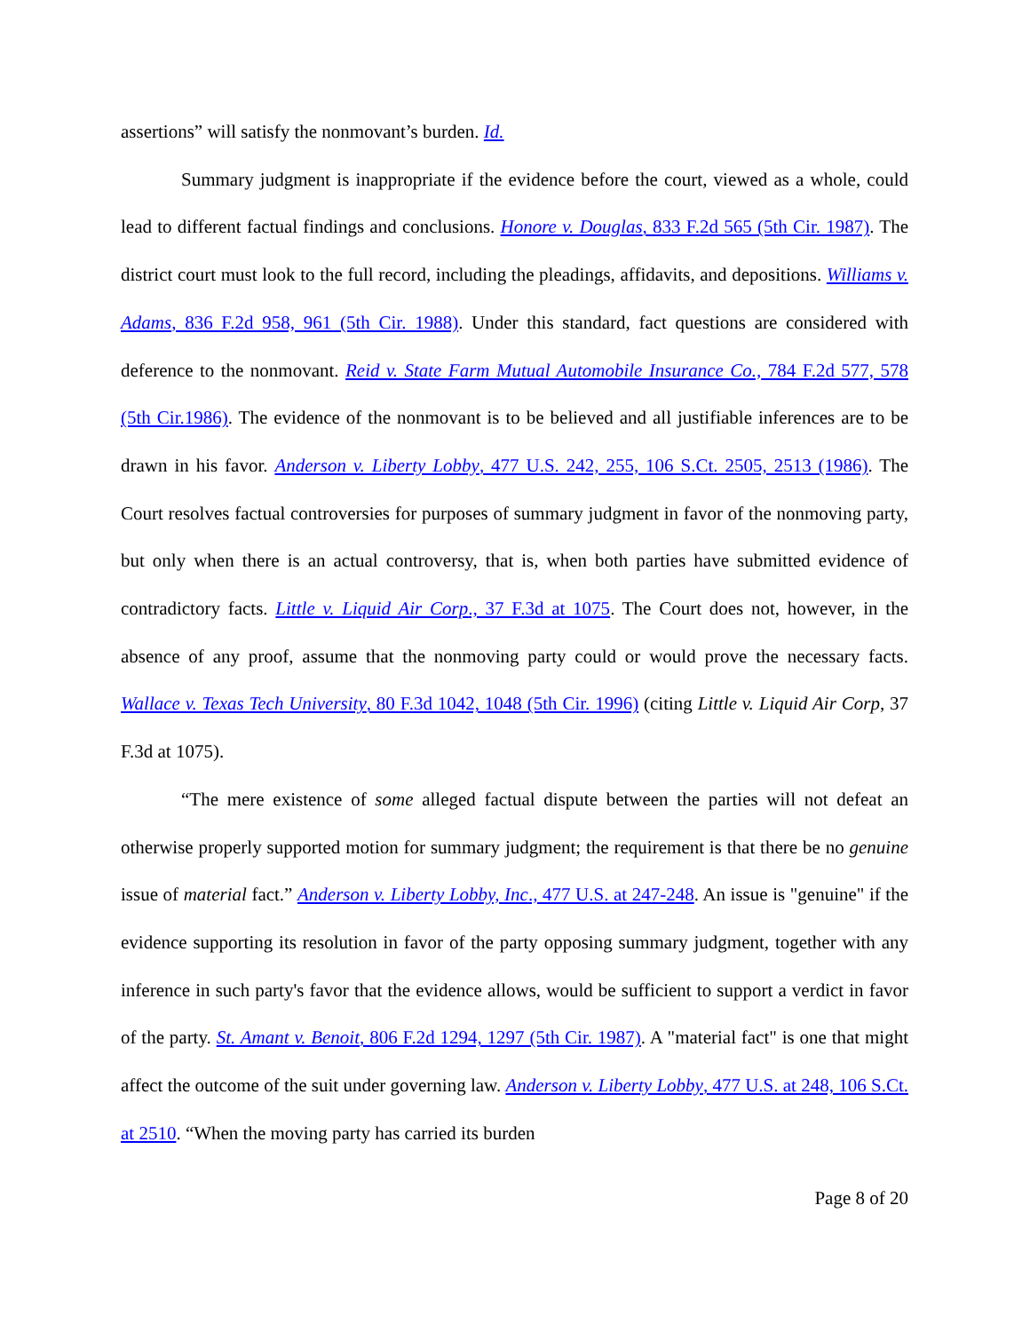assertions” will satisfy the nonmovant’s burden. Id.
Summary judgment is inappropriate if the evidence before the court, viewed as a whole, could lead to different factual findings and conclusions. Honore v. Douglas, 833 F.2d 565 (5th Cir. 1987). The district court must look to the full record, including the pleadings, affidavits, and depositions. Williams v. Adams, 836 F.2d 958, 961 (5th Cir. 1988). Under this standard, fact questions are considered with deference to the nonmovant. Reid v. State Farm Mutual Automobile Insurance Co., 784 F.2d 577, 578 (5th Cir.1986). The evidence of the nonmovant is to be believed and all justifiable inferences are to be drawn in his favor. Anderson v. Liberty Lobby, 477 U.S. 242, 255, 106 S.Ct. 2505, 2513 (1986). The Court resolves factual controversies for purposes of summary judgment in favor of the nonmoving party, but only when there is an actual controversy, that is, when both parties have submitted evidence of contradictory facts. Little v. Liquid Air Corp., 37 F.3d at 1075. The Court does not, however, in the absence of any proof, assume that the nonmoving party could or would prove the necessary facts. Wallace v. Texas Tech University, 80 F.3d 1042, 1048 (5th Cir. 1996) (citing Little v. Liquid Air Corp, 37 F.3d at 1075).
“The mere existence of some alleged factual dispute between the parties will not defeat an otherwise properly supported motion for summary judgment; the requirement is that there be no genuine issue of material fact.” Anderson v. Liberty Lobby, Inc., 477 U.S. at 247-248. An issue is "genuine" if the evidence supporting its resolution in favor of the party opposing summary judgment, together with any inference in such party's favor that the evidence allows, would be sufficient to support a verdict in favor of the party. St. Amant v. Benoit, 806 F.2d 1294, 1297 (5th Cir. 1987). A "material fact" is one that might affect the outcome of the suit under governing law. Anderson v. Liberty Lobby, 477 U.S. at 248, 106 S.Ct. at 2510. “When the moving party has carried its burden
Page 8 of 20